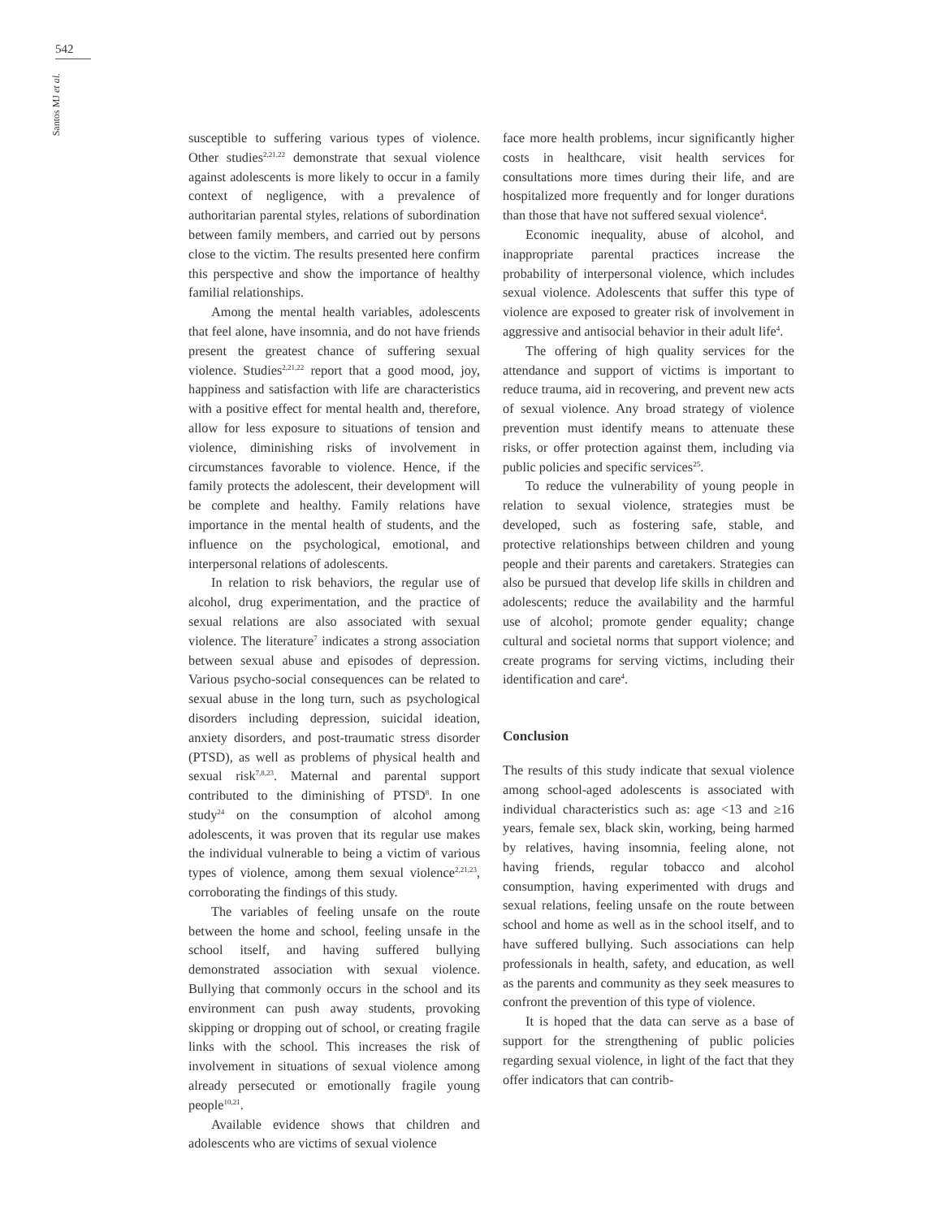542
Santos MJ et al.
susceptible to suffering various types of violence. Other studies<sup>2,21,22</sup> demonstrate that sexual violence against adolescents is more likely to occur in a family context of negligence, with a prevalence of authoritarian parental styles, relations of subordination between family members, and carried out by persons close to the victim. The results presented here confirm this perspective and show the importance of healthy familial relationships.
Among the mental health variables, adolescents that feel alone, have insomnia, and do not have friends present the greatest chance of suffering sexual violence. Studies<sup>2,21,22</sup> report that a good mood, joy, happiness and satisfaction with life are characteristics with a positive effect for mental health and, therefore, allow for less exposure to situations of tension and violence, diminishing risks of involvement in circumstances favorable to violence. Hence, if the family protects the adolescent, their development will be complete and healthy. Family relations have importance in the mental health of students, and the influence on the psychological, emotional, and interpersonal relations of adolescents.
In relation to risk behaviors, the regular use of alcohol, drug experimentation, and the practice of sexual relations are also associated with sexual violence. The literature<sup>7</sup> indicates a strong association between sexual abuse and episodes of depression. Various psycho-social consequences can be related to sexual abuse in the long turn, such as psychological disorders including depression, suicidal ideation, anxiety disorders, and post-traumatic stress disorder (PTSD), as well as problems of physical health and sexual risk<sup>7,8,23</sup>. Maternal and parental support contributed to the diminishing of PTSD<sup>8</sup>. In one study<sup>24</sup> on the consumption of alcohol among adolescents, it was proven that its regular use makes the individual vulnerable to being a victim of various types of violence, among them sexual violence<sup>2,21,23</sup>, corroborating the findings of this study.
The variables of feeling unsafe on the route between the home and school, feeling unsafe in the school itself, and having suffered bullying demonstrated association with sexual violence. Bullying that commonly occurs in the school and its environment can push away students, provoking skipping or dropping out of school, or creating fragile links with the school. This increases the risk of involvement in situations of sexual violence among already persecuted or emotionally fragile young people<sup>10,21</sup>.
Available evidence shows that children and adolescents who are victims of sexual violence
face more health problems, incur significantly higher costs in healthcare, visit health services for consultations more times during their life, and are hospitalized more frequently and for longer durations than those that have not suffered sexual violence<sup>4</sup>.
Economic inequality, abuse of alcohol, and inappropriate parental practices increase the probability of interpersonal violence, which includes sexual violence. Adolescents that suffer this type of violence are exposed to greater risk of involvement in aggressive and antisocial behavior in their adult life<sup>4</sup>.
The offering of high quality services for the attendance and support of victims is important to reduce trauma, aid in recovering, and prevent new acts of sexual violence. Any broad strategy of violence prevention must identify means to attenuate these risks, or offer protection against them, including via public policies and specific services<sup>25</sup>.
To reduce the vulnerability of young people in relation to sexual violence, strategies must be developed, such as fostering safe, stable, and protective relationships between children and young people and their parents and caretakers. Strategies can also be pursued that develop life skills in children and adolescents; reduce the availability and the harmful use of alcohol; promote gender equality; change cultural and societal norms that support violence; and create programs for serving victims, including their identification and care<sup>4</sup>.
Conclusion
The results of this study indicate that sexual violence among school-aged adolescents is associated with individual characteristics such as: age <13 and ≥16 years, female sex, black skin, working, being harmed by relatives, having insomnia, feeling alone, not having friends, regular tobacco and alcohol consumption, having experimented with drugs and sexual relations, feeling unsafe on the route between school and home as well as in the school itself, and to have suffered bullying. Such associations can help professionals in health, safety, and education, as well as the parents and community as they seek measures to confront the prevention of this type of violence.
It is hoped that the data can serve as a base of support for the strengthening of public policies regarding sexual violence, in light of the fact that they offer indicators that can contrib-